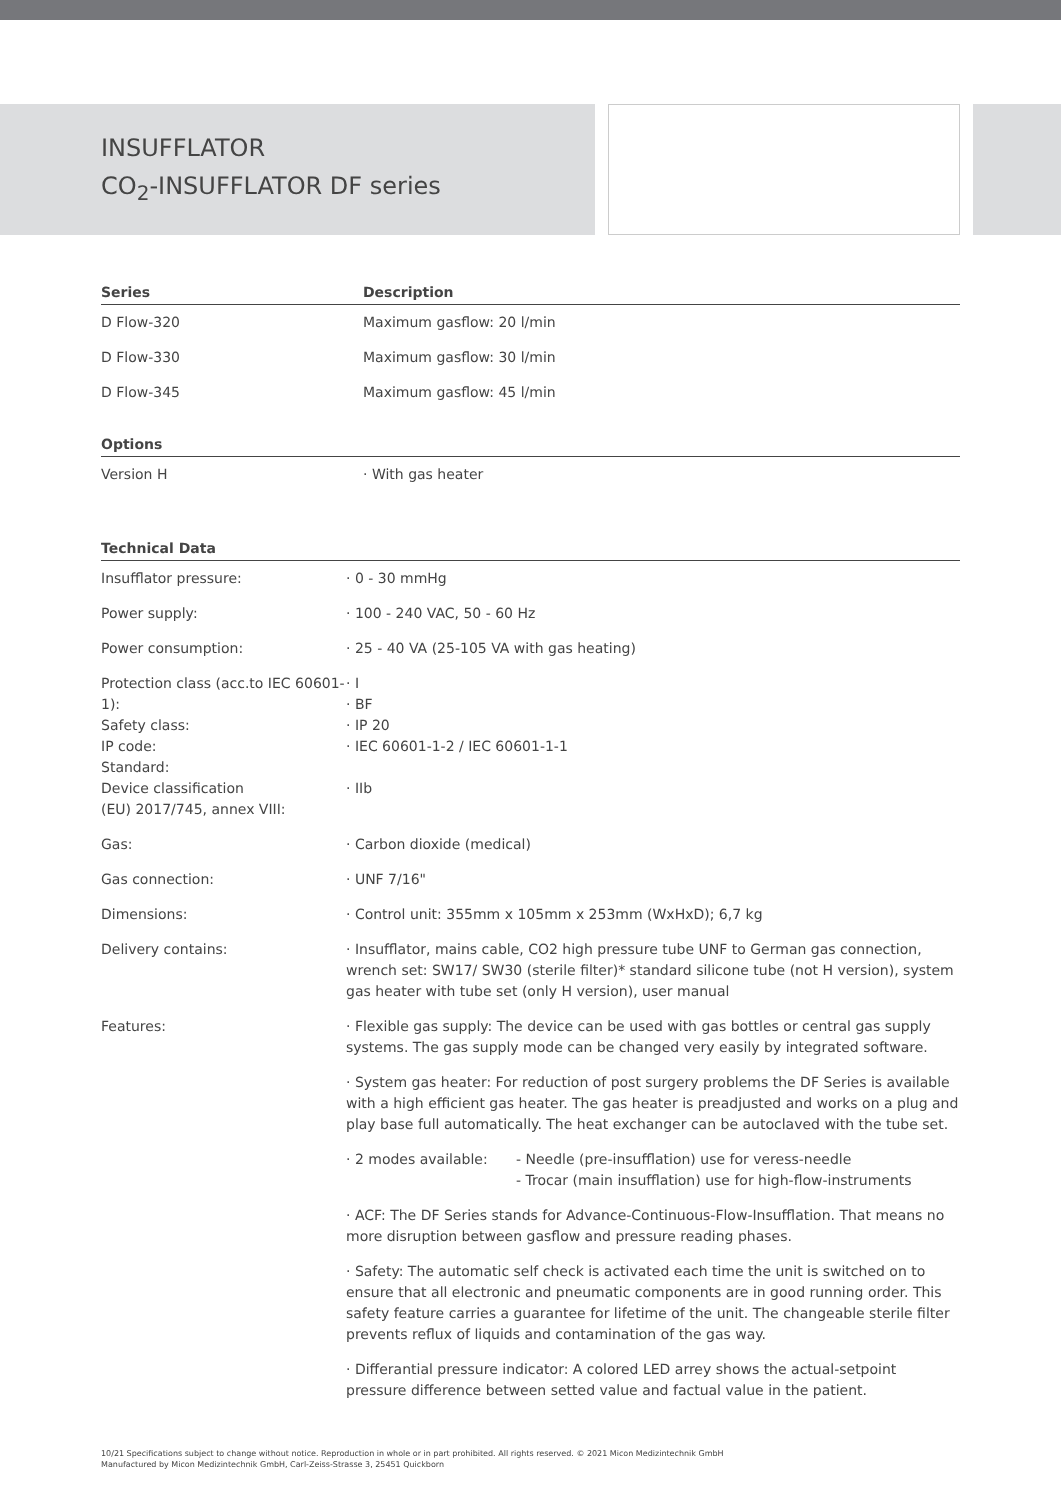INSUFFLATOR
CO<sub>2</sub>-INSUFFLATOR DF series
| Series | Description |
| --- | --- |
| D Flow-320 | Maximum gasflow: 20 l/min |
| D Flow-330 | Maximum gasflow: 30 l/min |
| D Flow-345 | Maximum gasflow: 45 l/min |
| Options | |
| Version H | · With gas heater |
| Technical Data | |
| --- | --- |
| Insufflator pressure: | · 0 - 30 mmHg |
| Power supply: | · 100 - 240 VAC, 50 - 60 Hz |
| Power consumption: | · 25 - 40 VA (25-105 VA with gas heating) |
| Protection class (acc.to IEC 60601-1): Safety class: IP code: Standard: Device classification (EU) 2017/745, annex VIII: | · I · BF · IP 20 · IEC 60601-1-2 / IEC 60601-1-1 · IIb |
| Gas: | · Carbon dioxide (medical) |
| Gas connection: | · UNF 7/16" |
| Dimensions: | · Control unit: 355mm x 105mm x 253mm (WxHxD); 6,7 kg |
| Delivery contains: | · Insufflator, mains cable, CO2 high pressure tube UNF to German gas connection, wrench set: SW17/ SW30 (sterile filter)* standard silicone tube (not H version), system gas heater with tube set (only H version), user manual |
| Features: | · Flexible gas supply: The device can be used with gas bottles or central gas supply systems. The gas supply mode can be changed very easily by integrated software. |
| | · System gas heater: For reduction of post surgery problems the DF Series is available with a high efficient gas heater. The gas heater is preadjusted and works on a plug and play base full automatically. The heat exchanger can be autoclaved with the tube set. |
| | · 2 modes available: - Needle (pre-insufflation) use for veress-needle - Trocar (main insufflation) use for high-flow-instruments |
| | · ACF: The DF Series stands for Advance-Continuous-Flow-Insufflation. That means no more disruption between gasflow and pressure reading phases. |
| | · Safety: The automatic self check is activated each time the unit is switched on to ensure that all electronic and pneumatic components are in good running order. This safety feature carries a guarantee for lifetime of the unit. The changeable sterile filter prevents reflux of liquids and contamination of the gas way. |
| | · Differantial pressure indicator: A colored LED arrey shows the actual-setpoint pressure difference between setted value and factual value in the patient. |
10/21 Specifications subject to change without notice. Reproduction in whole or in part prohibited. All rights reserved. © 2021 Micon Medizintechnik GmbH
Manufactured by Micon Medizintechnik GmbH, Carl-Zeiss-Strasse 3, 25451 Quickborn